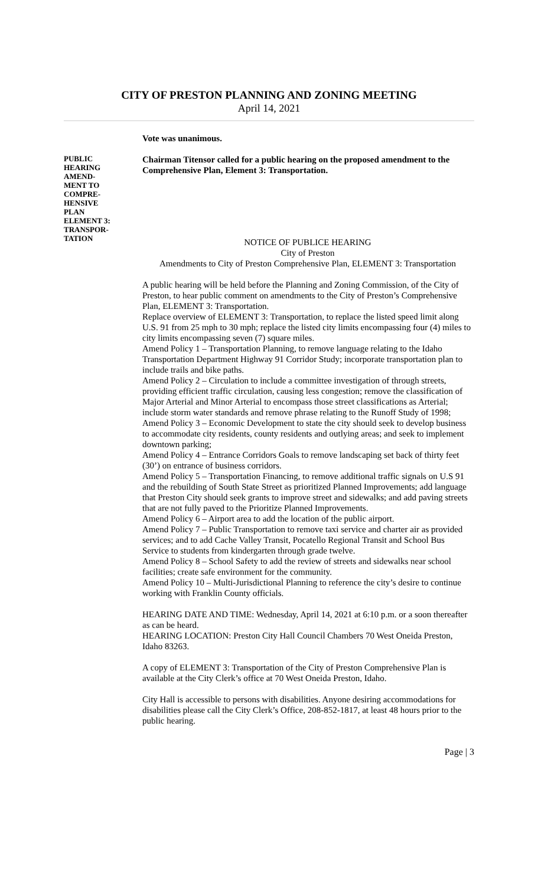CITY OF PRESTON PLANNING AND ZONING MEETING
April 14, 2021
Vote was unanimous.
PUBLIC
HEARING
AMEND-
MENT TO
COMPRE-
HENSIVE
PLAN
ELEMENT 3:
TRANSPOR-
TATION
Chairman Titensor called for a public hearing on the proposed amendment to the Comprehensive Plan, Element 3: Transportation.
NOTICE OF PUBLICE HEARING
City of Preston
Amendments to City of Preston Comprehensive Plan, ELEMENT 3: Transportation
A public hearing will be held before the Planning and Zoning Commission, of the City of Preston, to hear public comment on amendments to the City of Preston’s Comprehensive Plan, ELEMENT 3: Transportation.
Replace overview of ELEMENT 3: Transportation, to replace the listed speed limit along U.S. 91 from 25 mph to 30 mph; replace the listed city limits encompassing four (4) miles to city limits encompassing seven (7) square miles.
Amend Policy 1 – Transportation Planning, to remove language relating to the Idaho Transportation Department Highway 91 Corridor Study; incorporate transportation plan to include trails and bike paths.
Amend Policy 2 – Circulation to include a committee investigation of through streets, providing efficient traffic circulation, causing less congestion; remove the classification of Major Arterial and Minor Arterial to encompass those street classifications as Arterial; include storm water standards and remove phrase relating to the Runoff Study of 1998;
Amend Policy 3 – Economic Development to state the city should seek to develop business to accommodate city residents, county residents and outlying areas; and seek to implement downtown parking;
Amend Policy 4 – Entrance Corridors Goals to remove landscaping set back of thirty feet (30’) on entrance of business corridors.
Amend Policy 5 – Transportation Financing, to remove additional traffic signals on U.S 91 and the rebuilding of South State Street as prioritized Planned Improvements; add language that Preston City should seek grants to improve street and sidewalks; and add paving streets that are not fully paved to the Prioritize Planned Improvements.
Amend Policy 6 – Airport area to add the location of the public airport.
Amend Policy 7 – Public Transportation to remove taxi service and charter air as provided services; and to add Cache Valley Transit, Pocatello Regional Transit and School Bus Service to students from kindergarten through grade twelve.
Amend Policy 8 – School Safety to add the review of streets and sidewalks near school facilities; create safe environment for the community.
Amend Policy 10 – Multi-Jurisdictional Planning to reference the city’s desire to continue working with Franklin County officials.
HEARING DATE AND TIME: Wednesday, April 14, 2021 at 6:10 p.m. or a soon thereafter as can be heard.
HEARING LOCATION: Preston City Hall Council Chambers 70 West Oneida Preston, Idaho 83263.
A copy of ELEMENT 3: Transportation of the City of Preston Comprehensive Plan is available at the City Clerk’s office at 70 West Oneida Preston, Idaho.
City Hall is accessible to persons with disabilities. Anyone desiring accommodations for disabilities please call the City Clerk’s Office, 208-852-1817, at least 48 hours prior to the public hearing.
Page | 3